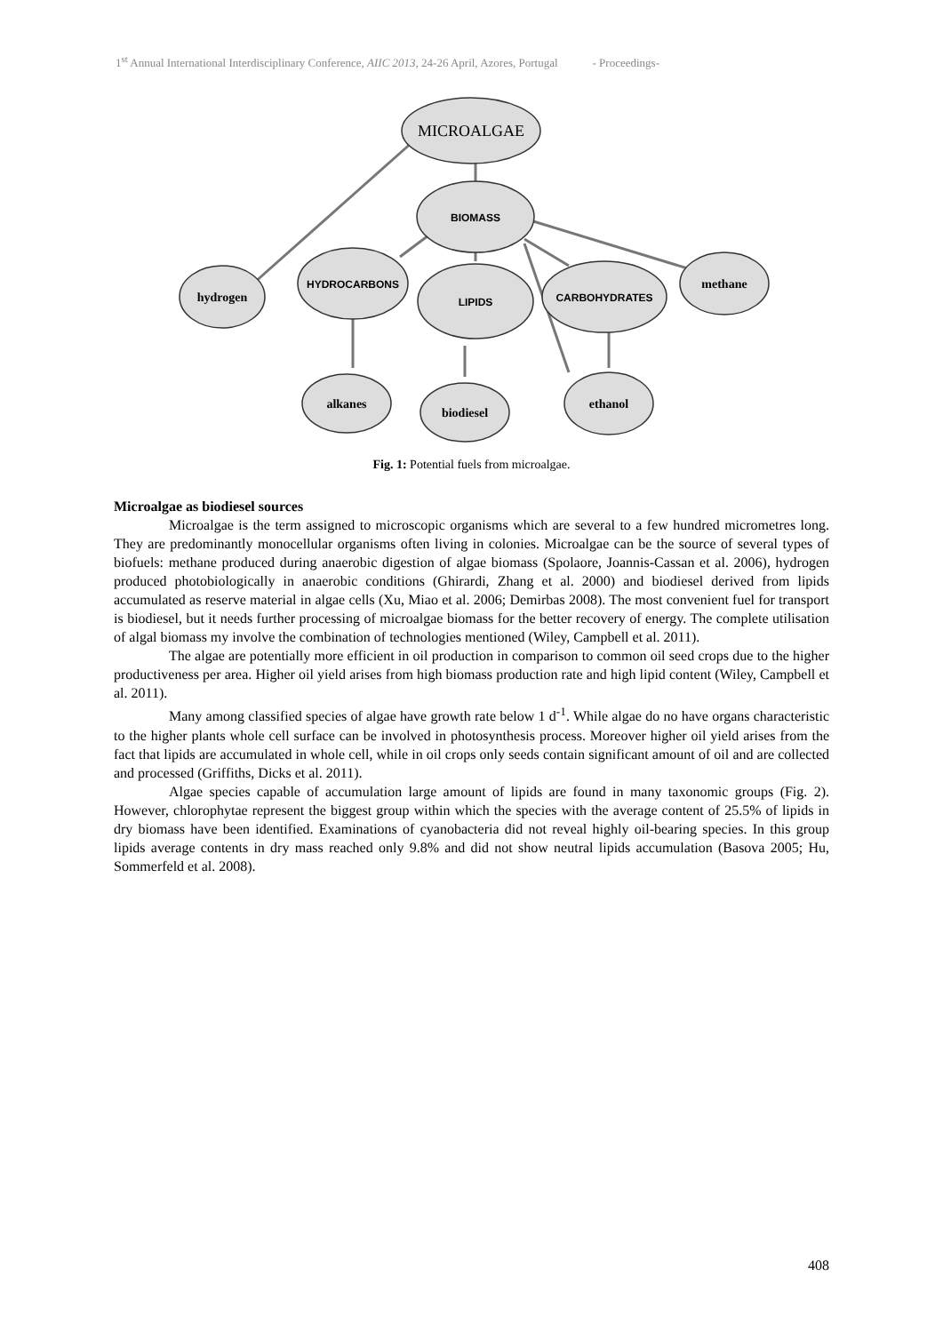1<sup>st</sup> Annual International Interdisciplinary Conference, AIIC 2013, 24-26 April, Azores, Portugal - Proceedings-
MICROALGAE
BIOMASS
hydrogen
HYDROCARBONS
LIPIDS
CARBOHYDRATES
methane
alkanes
biodiesel
ethanol
Fig. 1: Potential fuels from microalgae.
Microalgae as biodiesel sources
Microalgae is the term assigned to microscopic organisms which are several to a few hundred micrometres long. They are predominantly monocellular organisms often living in colonies. Microalgae can be the source of several types of biofuels: methane produced during anaerobic digestion of algae biomass (Spolaore, Joannis-Cassan et al. 2006), hydrogen produced photobiologically in anaerobic conditions (Ghirardi, Zhang et al. 2000) and biodiesel derived from lipids accumulated as reserve material in algae cells (Xu, Miao et al. 2006; Demirbas 2008). The most convenient fuel for transport is biodiesel, but it needs further processing of microalgae biomass for the better recovery of energy. The complete utilisation of algal biomass my involve the combination of technologies mentioned (Wiley, Campbell et al. 2011).
The algae are potentially more efficient in oil production in comparison to common oil seed crops due to the higher productiveness per area. Higher oil yield arises from high biomass production rate and high lipid content (Wiley, Campbell et al. 2011).
Many among classified species of algae have growth rate below 1 d<sup>-1</sup>. While algae do no have organs characteristic to the higher plants whole cell surface can be involved in photosynthesis process. Moreover higher oil yield arises from the fact that lipids are accumulated in whole cell, while in oil crops only seeds contain significant amount of oil and are collected and processed (Griffiths, Dicks et al. 2011).
Algae species capable of accumulation large amount of lipids are found in many taxonomic groups (Fig. 2). However, chlorophytae represent the biggest group within which the species with the average content of 25.5% of lipids in dry biomass have been identified. Examinations of cyanobacteria did not reveal highly oil-bearing species. In this group lipids average contents in dry mass reached only 9.8% and did not show neutral lipids accumulation (Basova 2005; Hu, Sommerfeld et al. 2008).
408